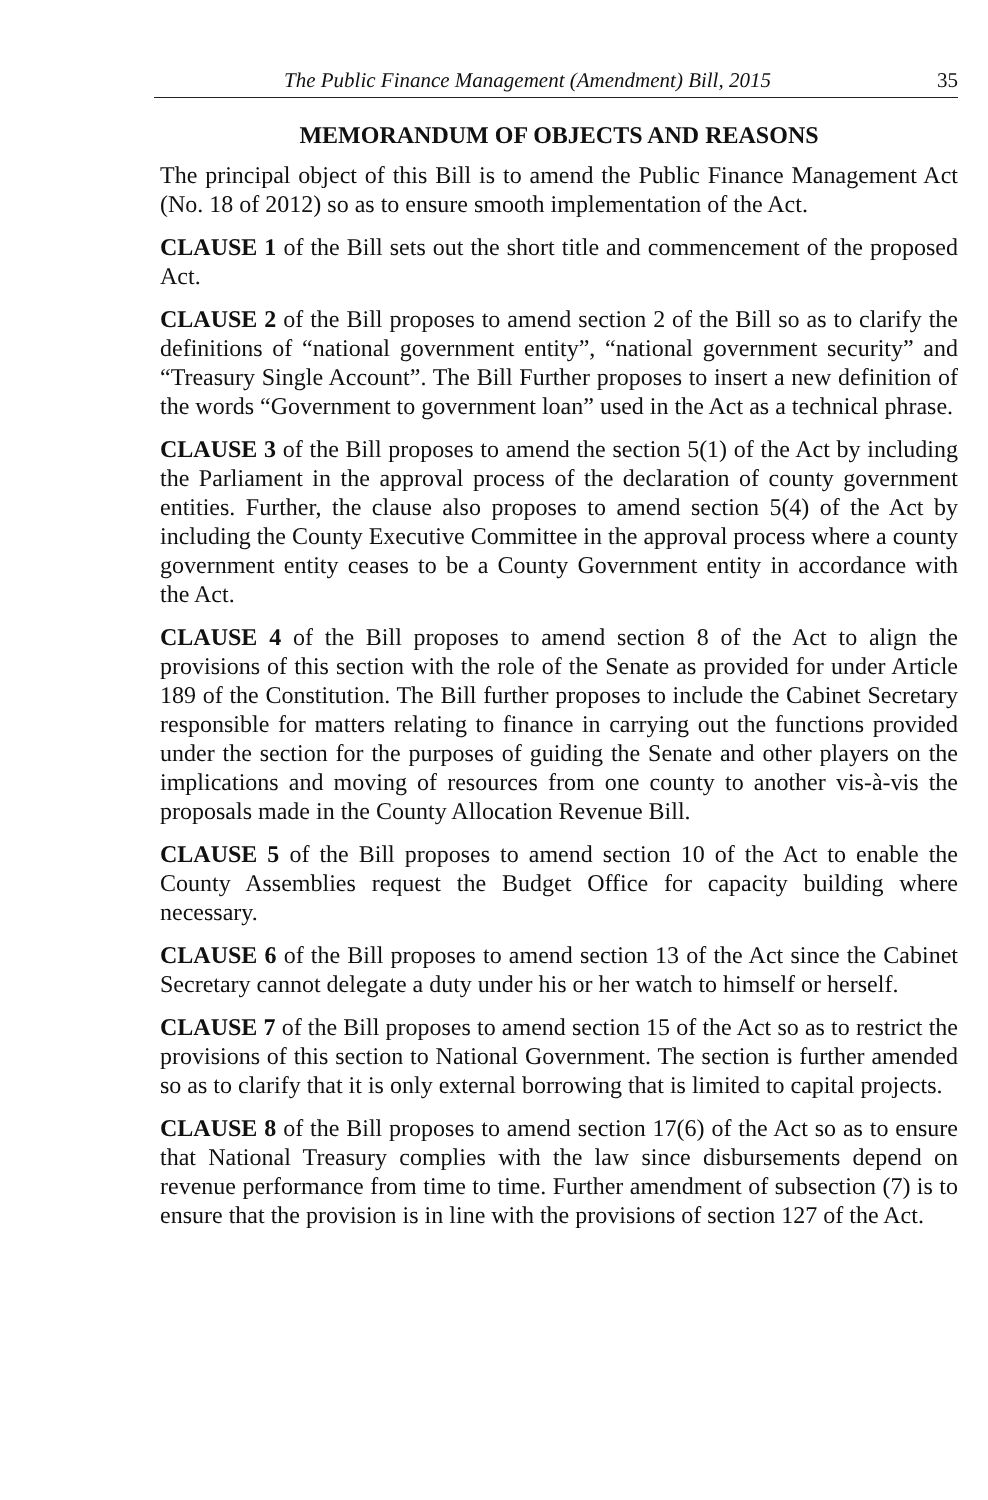The Public Finance Management (Amendment) Bill, 2015 35
MEMORANDUM OF OBJECTS AND REASONS
The principal object of this Bill is to amend the Public Finance Management Act (No. 18 of 2012) so as to ensure smooth implementation of the Act.
CLAUSE 1 of the Bill sets out the short title and commencement of the proposed Act.
CLAUSE 2 of the Bill proposes to amend section 2 of the Bill so as to clarify the definitions of “national government entity”, “national government security” and “Treasury Single Account”. The Bill Further proposes to insert a new definition of the words “Government to government loan” used in the Act as a technical phrase.
CLAUSE 3 of the Bill proposes to amend the section 5(1) of the Act by including the Parliament in the approval process of the declaration of county government entities. Further, the clause also proposes to amend section 5(4) of the Act by including the County Executive Committee in the approval process where a county government entity ceases to be a County Government entity in accordance with the Act.
CLAUSE 4 of the Bill proposes to amend section 8 of the Act to align the provisions of this section with the role of the Senate as provided for under Article 189 of the Constitution. The Bill further proposes to include the Cabinet Secretary responsible for matters relating to finance in carrying out the functions provided under the section for the purposes of guiding the Senate and other players on the implications and moving of resources from one county to another vis-à-vis the proposals made in the County Allocation Revenue Bill.
CLAUSE 5 of the Bill proposes to amend section 10 of the Act to enable the County Assemblies request the Budget Office for capacity building where necessary.
CLAUSE 6 of the Bill proposes to amend section 13 of the Act since the Cabinet Secretary cannot delegate a duty under his or her watch to himself or herself.
CLAUSE 7 of the Bill proposes to amend section 15 of the Act so as to restrict the provisions of this section to National Government. The section is further amended so as to clarify that it is only external borrowing that is limited to capital projects.
CLAUSE 8 of the Bill proposes to amend section 17(6) of the Act so as to ensure that National Treasury complies with the law since disbursements depend on revenue performance from time to time. Further amendment of subsection (7) is to ensure that the provision is in line with the provisions of section 127 of the Act.